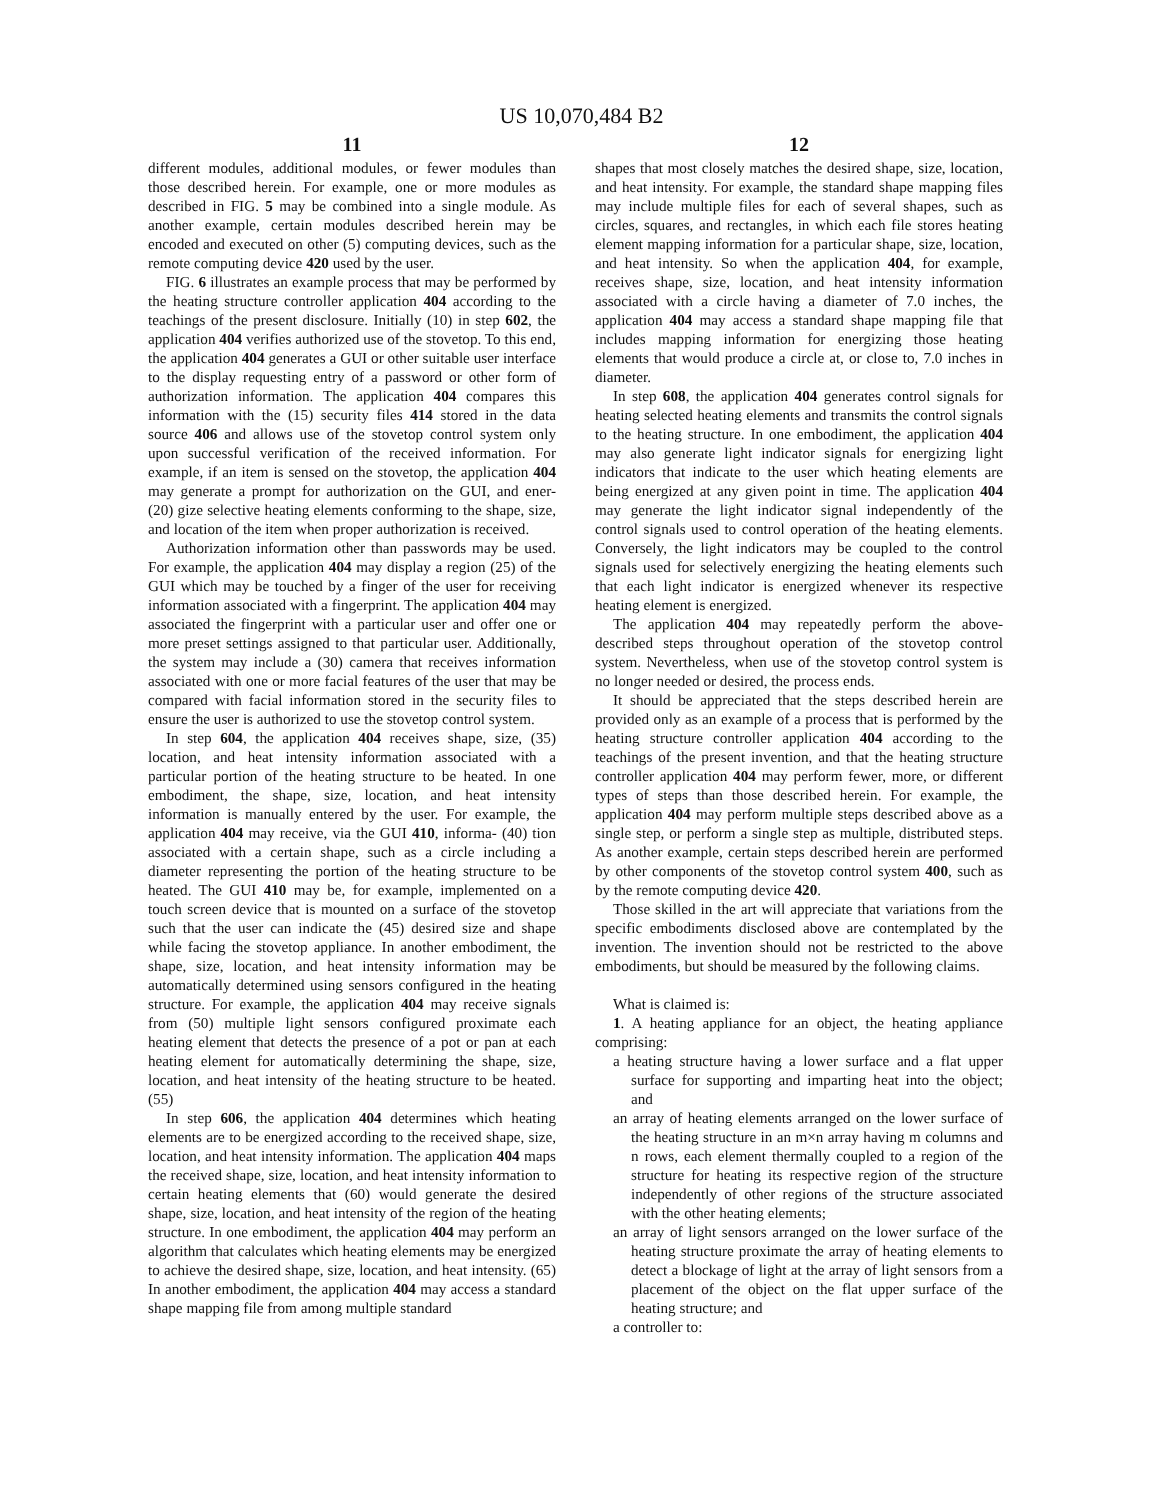US 10,070,484 B2
11
different modules, additional modules, or fewer modules than those described herein. For example, one or more modules as described in FIG. 5 may be combined into a single module. As another example, certain modules described herein may be encoded and executed on other (5) computing devices, such as the remote computing device 420 used by the user.
FIG. 6 illustrates an example process that may be performed by the heating structure controller application 404 according to the teachings of the present disclosure. Initially (10) in step 602, the application 404 verifies authorized use of the stovetop. To this end, the application 404 generates a GUI or other suitable user interface to the display requesting entry of a password or other form of authorization information. The application 404 compares this information with the (15) security files 414 stored in the data source 406 and allows use of the stovetop control system only upon successful verification of the received information. For example, if an item is sensed on the stovetop, the application 404 may generate a prompt for authorization on the GUI, and ener- (20) gize selective heating elements conforming to the shape, size, and location of the item when proper authorization is received.
Authorization information other than passwords may be used. For example, the application 404 may display a region (25) of the GUI which may be touched by a finger of the user for receiving information associated with a fingerprint. The application 404 may associated the fingerprint with a particular user and offer one or more preset settings assigned to that particular user. Additionally, the system may include a (30) camera that receives information associated with one or more facial features of the user that may be compared with facial information stored in the security files to ensure the user is authorized to use the stovetop control system.
In step 604, the application 404 receives shape, size, (35) location, and heat intensity information associated with a particular portion of the heating structure to be heated. In one embodiment, the shape, size, location, and heat intensity information is manually entered by the user. For example, the application 404 may receive, via the GUI 410, informa- (40) tion associated with a certain shape, such as a circle including a diameter representing the portion of the heating structure to be heated. The GUI 410 may be, for example, implemented on a touch screen device that is mounted on a surface of the stovetop such that the user can indicate the (45) desired size and shape while facing the stovetop appliance. In another embodiment, the shape, size, location, and heat intensity information may be automatically determined using sensors configured in the heating structure. For example, the application 404 may receive signals from (50) multiple light sensors configured proximate each heating element that detects the presence of a pot or pan at each heating element for automatically determining the shape, size, location, and heat intensity of the heating structure to be heated. (55)
In step 606, the application 404 determines which heating elements are to be energized according to the received shape, size, location, and heat intensity information. The application 404 maps the received shape, size, location, and heat intensity information to certain heating elements that (60) would generate the desired shape, size, location, and heat intensity of the region of the heating structure. In one embodiment, the application 404 may perform an algorithm that calculates which heating elements may be energized to achieve the desired shape, size, location, and heat intensity. (65) In another embodiment, the application 404 may access a standard shape mapping file from among multiple standard
12
shapes that most closely matches the desired shape, size, location, and heat intensity. For example, the standard shape mapping files may include multiple files for each of several shapes, such as circles, squares, and rectangles, in which each file stores heating element mapping information for a particular shape, size, location, and heat intensity. So when the application 404, for example, receives shape, size, location, and heat intensity information associated with a circle having a diameter of 7.0 inches, the application 404 may access a standard shape mapping file that includes mapping information for energizing those heating elements that would produce a circle at, or close to, 7.0 inches in diameter.
In step 608, the application 404 generates control signals for heating selected heating elements and transmits the control signals to the heating structure. In one embodiment, the application 404 may also generate light indicator signals for energizing light indicators that indicate to the user which heating elements are being energized at any given point in time. The application 404 may generate the light indicator signal independently of the control signals used to control operation of the heating elements. Conversely, the light indicators may be coupled to the control signals used for selectively energizing the heating elements such that each light indicator is energized whenever its respective heating element is energized.
The application 404 may repeatedly perform the above-described steps throughout operation of the stovetop control system. Nevertheless, when use of the stovetop control system is no longer needed or desired, the process ends.
It should be appreciated that the steps described herein are provided only as an example of a process that is performed by the heating structure controller application 404 according to the teachings of the present invention, and that the heating structure controller application 404 may perform fewer, more, or different types of steps than those described herein. For example, the application 404 may perform multiple steps described above as a single step, or perform a single step as multiple, distributed steps. As another example, certain steps described herein are performed by other components of the stovetop control system 400, such as by the remote computing device 420.
Those skilled in the art will appreciate that variations from the specific embodiments disclosed above are contemplated by the invention. The invention should not be restricted to the above embodiments, but should be measured by the following claims.
What is claimed is:
1. A heating appliance for an object, the heating appliance comprising:
a heating structure having a lower surface and a flat upper surface for supporting and imparting heat into the object; and
an array of heating elements arranged on the lower surface of the heating structure in an m×n array having m columns and n rows, each element thermally coupled to a region of the structure for heating its respective region of the structure independently of other regions of the structure associated with the other heating elements;
an array of light sensors arranged on the lower surface of the heating structure proximate the array of heating elements to detect a blockage of light at the array of light sensors from a placement of the object on the flat upper surface of the heating structure; and
a controller to: